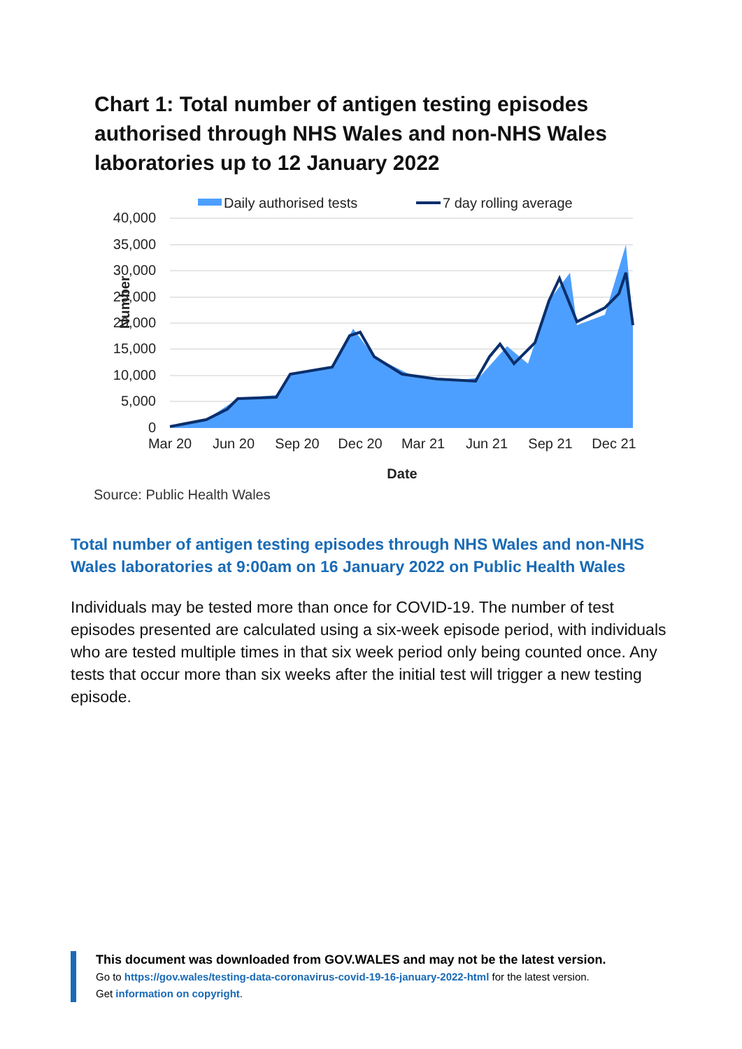Chart 1: Total number of antigen testing episodes authorised through NHS Wales and non-NHS Wales laboratories up to 12 January 2022
Daily authorised tests
7 day rolling average
40,000
35,000
30,000
25,000
20,000
15,000
10,000
5,000
0
Number
Mar 20
Jun 20
Sep 20
Dec 20
Mar 21
Jun 21
Sep 21
Dec 21
Date
Source: Public Health Wales
Total number of antigen testing episodes through NHS Wales and non-NHS Wales laboratories at 9:00am on 16 January 2022 on Public Health Wales
Individuals may be tested more than once for COVID-19. The number of test episodes presented are calculated using a six-week episode period, with individuals who are tested multiple times in that six week period only being counted once. Any tests that occur more than six weeks after the initial test will trigger a new testing episode.
This document was downloaded from GOV.WALES and may not be the latest version.
Go to https://gov.wales/testing-data-coronavirus-covid-19-16-january-2022-html for the latest version.
Get information on copyright.